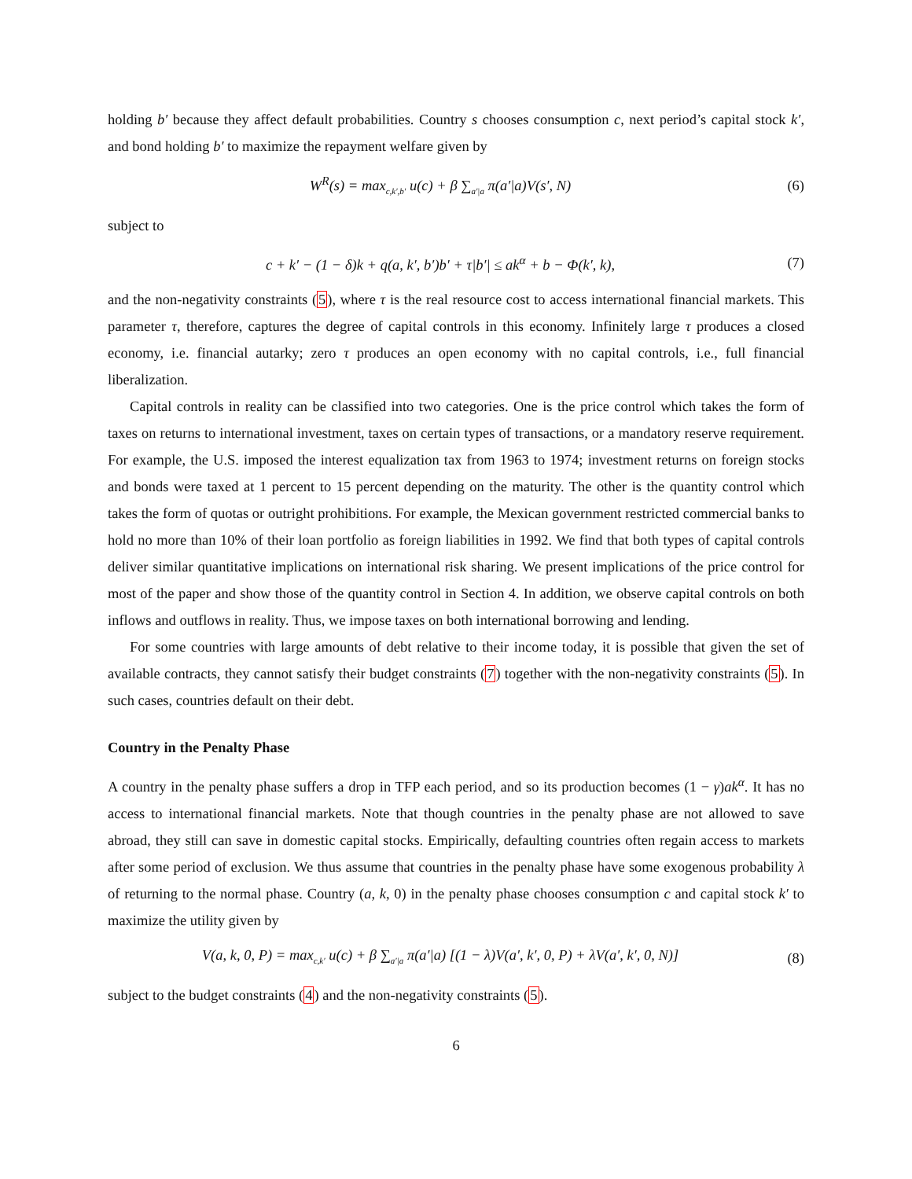holding b′ because they affect default probabilities. Country s chooses consumption c, next period’s capital stock k′, and bond holding b′ to maximize the repayment welfare given by
W<sup>R</sup>(s) = max<sub>c,k′,b′</sub> u(c) + β ∑<sub>a′|a</sub> π(a′|a)V(s′, N) (6)
subject to
c + k′ − (1 − δ)k + q(a, k′, b′)b′ + τ|b′| ≤ ak<sup>α</sup> + b − Φ(k′, k), (7)
and the non-negativity constraints (5), where τ is the real resource cost to access international financial markets. This parameter τ, therefore, captures the degree of capital controls in this economy. Infinitely large τ produces a closed economy, i.e. financial autarky; zero τ produces an open economy with no capital controls, i.e., full financial liberalization.
Capital controls in reality can be classified into two categories. One is the price control which takes the form of taxes on returns to international investment, taxes on certain types of transactions, or a mandatory reserve requirement. For example, the U.S. imposed the interest equalization tax from 1963 to 1974; investment returns on foreign stocks and bonds were taxed at 1 percent to 15 percent depending on the maturity. The other is the quantity control which takes the form of quotas or outright prohibitions. For example, the Mexican government restricted commercial banks to hold no more than 10% of their loan portfolio as foreign liabilities in 1992. We find that both types of capital controls deliver similar quantitative implications on international risk sharing. We present implications of the price control for most of the paper and show those of the quantity control in Section 4. In addition, we observe capital controls on both inflows and outflows in reality. Thus, we impose taxes on both international borrowing and lending.
For some countries with large amounts of debt relative to their income today, it is possible that given the set of available contracts, they cannot satisfy their budget constraints (7) together with the non-negativity constraints (5). In such cases, countries default on their debt.
Country in the Penalty Phase
A country in the penalty phase suffers a drop in TFP each period, and so its production becomes (1 − γ)ak<sup>α</sup>. It has no access to international financial markets. Note that though countries in the penalty phase are not allowed to save abroad, they still can save in domestic capital stocks. Empirically, defaulting countries often regain access to markets after some period of exclusion. We thus assume that countries in the penalty phase have some exogenous probability λ of returning to the normal phase. Country (a, k, 0) in the penalty phase chooses consumption c and capital stock k′ to maximize the utility given by
V(a, k, 0, P) = max<sub>c,k′</sub> u(c) + β ∑<sub>a′|a</sub> π(a′|a) [(1 − λ)V(a′, k′, 0, P) + λV(a′, k′, 0, N)] (8)
subject to the budget constraints (4) and the non-negativity constraints (5).
6